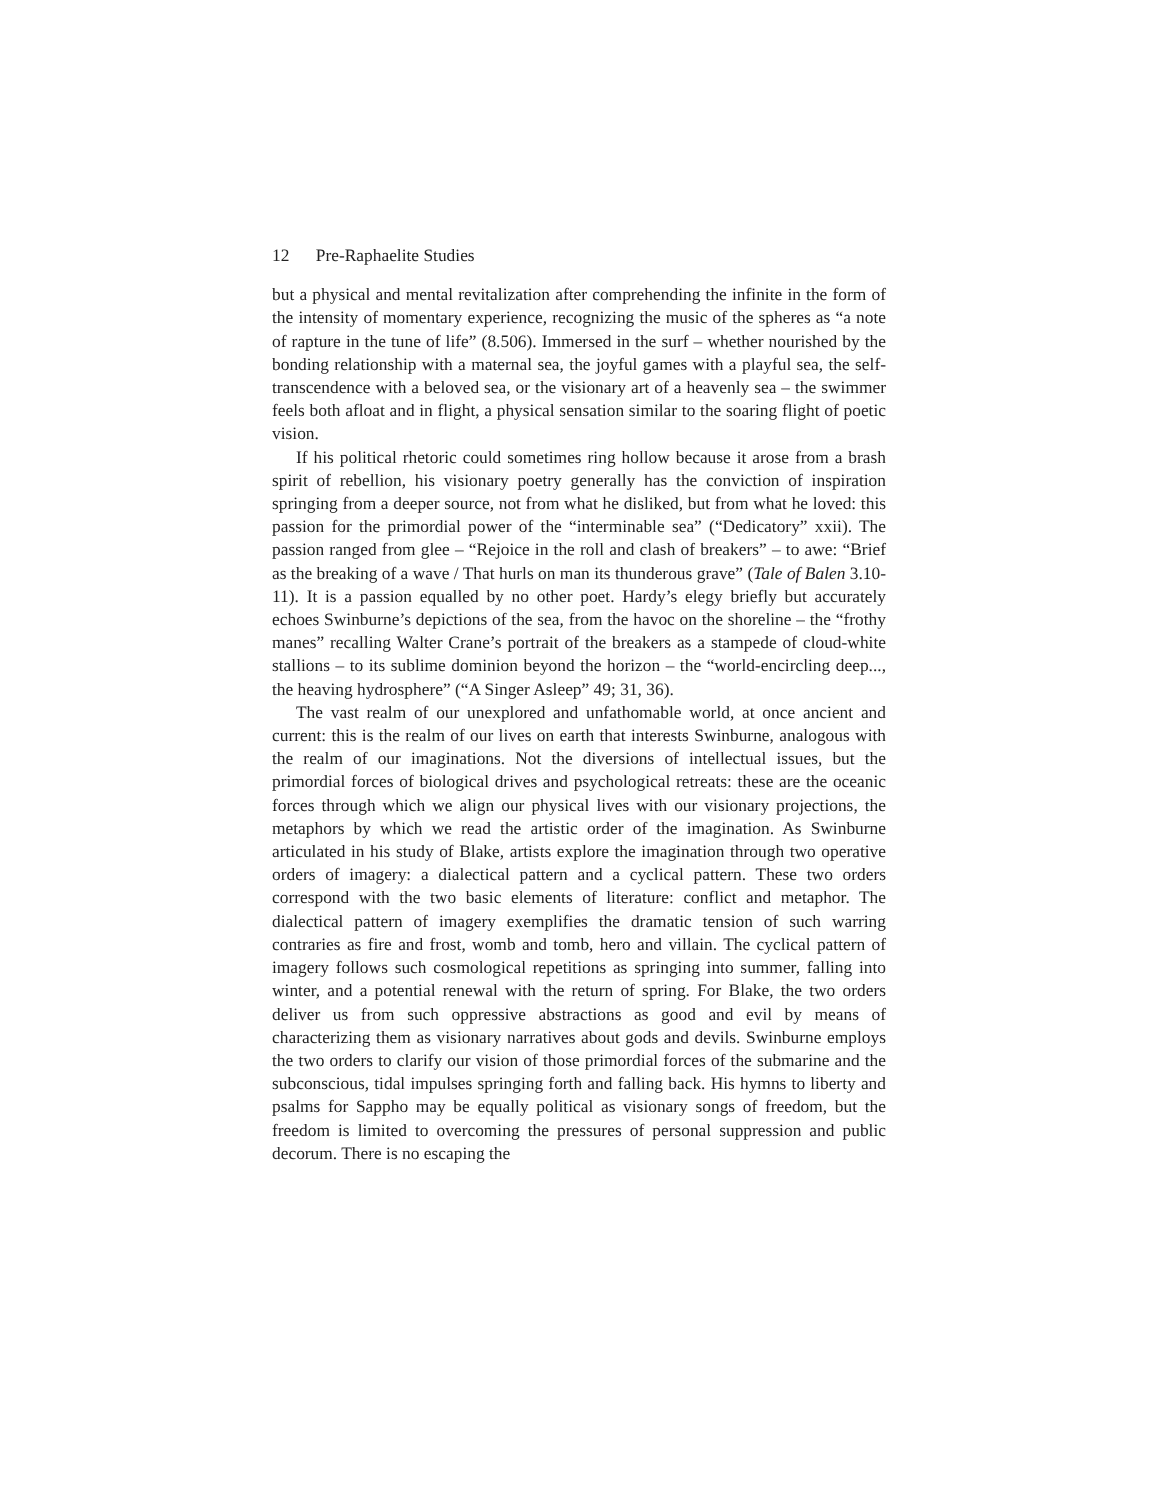12 Pre-Raphaelite Studies
but a physical and mental revitalization after comprehending the infinite in the form of the intensity of momentary experience, recognizing the music of the spheres as “a note of rapture in the tune of life” (8.506). Immersed in the surf – whether nourished by the bonding relationship with a maternal sea, the joyful games with a playful sea, the self-transcendence with a beloved sea, or the visionary art of a heavenly sea – the swimmer feels both afloat and in flight, a physical sensation similar to the soaring flight of poetic vision.
If his political rhetoric could sometimes ring hollow because it arose from a brash spirit of rebellion, his visionary poetry generally has the conviction of inspiration springing from a deeper source, not from what he disliked, but from what he loved: this passion for the primordial power of the “interminable sea” (“Dedicatory” xxii). The passion ranged from glee – “Rejoice in the roll and clash of breakers” – to awe: “Brief as the breaking of a wave / That hurls on man its thunderous grave” (Tale of Balen 3.10-11). It is a passion equalled by no other poet. Hardy’s elegy briefly but accurately echoes Swinburne’s depictions of the sea, from the havoc on the shoreline – the “frothy manes” recalling Walter Crane’s portrait of the breakers as a stampede of cloud-white stallions – to its sublime dominion beyond the horizon – the “world-encircling deep..., the heaving hydrosphere” (“A Singer Asleep” 49; 31, 36).
The vast realm of our unexplored and unfathomable world, at once ancient and current: this is the realm of our lives on earth that interests Swinburne, analogous with the realm of our imaginations. Not the diversions of intellectual issues, but the primordial forces of biological drives and psychological retreats: these are the oceanic forces through which we align our physical lives with our visionary projections, the metaphors by which we read the artistic order of the imagination. As Swinburne articulated in his study of Blake, artists explore the imagination through two operative orders of imagery: a dialectical pattern and a cyclical pattern. These two orders correspond with the two basic elements of literature: conflict and metaphor. The dialectical pattern of imagery exemplifies the dramatic tension of such warring contraries as fire and frost, womb and tomb, hero and villain. The cyclical pattern of imagery follows such cosmological repetitions as springing into summer, falling into winter, and a potential renewal with the return of spring. For Blake, the two orders deliver us from such oppressive abstractions as good and evil by means of characterizing them as visionary narratives about gods and devils. Swinburne employs the two orders to clarify our vision of those primordial forces of the submarine and the subconscious, tidal impulses springing forth and falling back. His hymns to liberty and psalms for Sappho may be equally political as visionary songs of freedom, but the freedom is limited to overcoming the pressures of personal suppression and public decorum. There is no escaping the